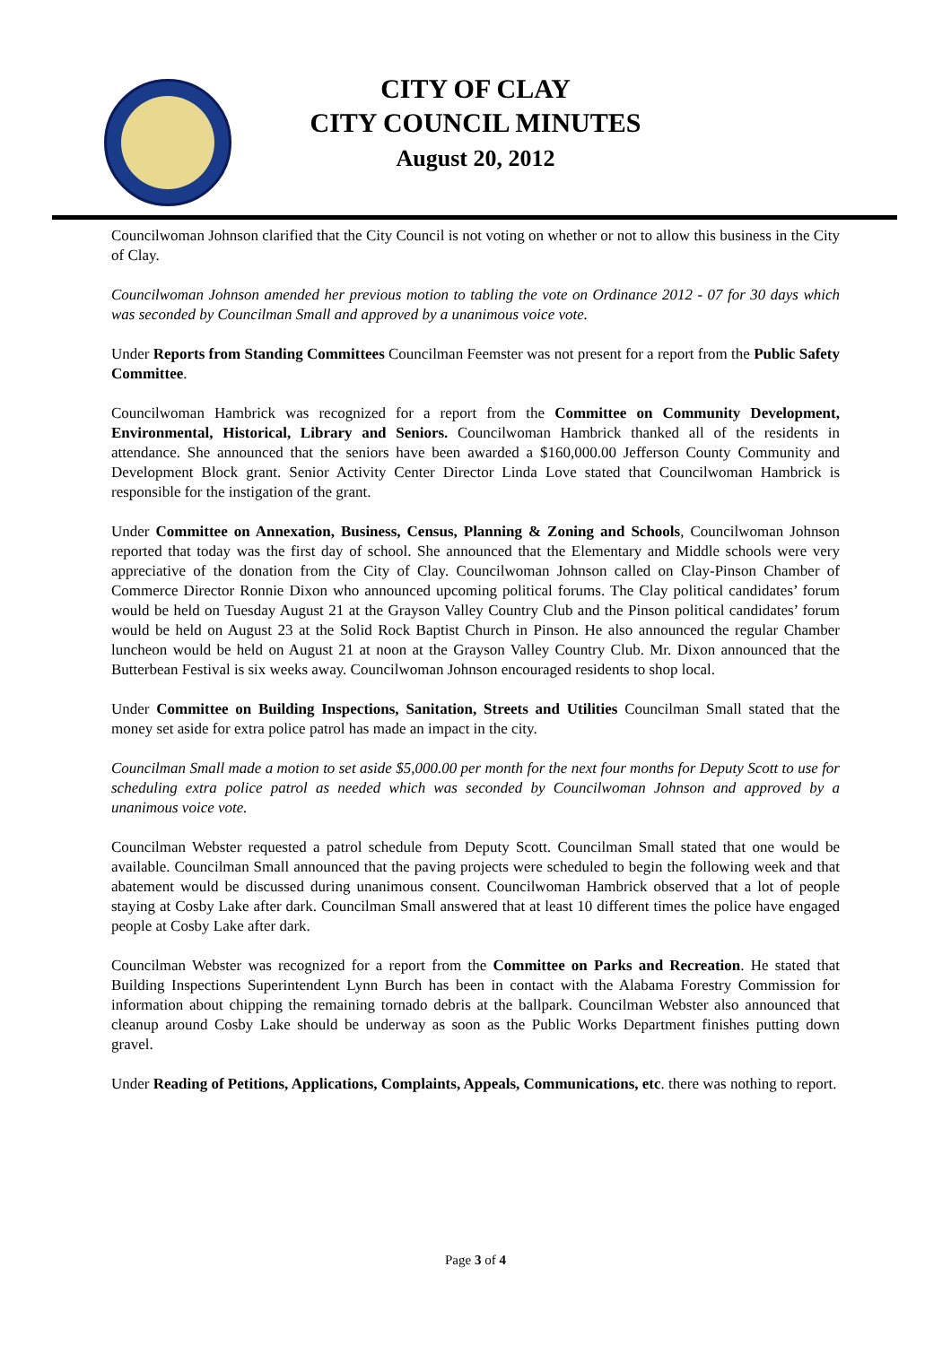CITY OF CLAY
CITY COUNCIL MINUTES
August 20, 2012
Councilwoman Johnson clarified that the City Council is not voting on whether or not to allow this business in the City of Clay.
Councilwoman Johnson amended her previous motion to tabling the vote on Ordinance 2012 - 07 for 30 days which was seconded by Councilman Small and approved by a unanimous voice vote.
Under Reports from Standing Committees Councilman Feemster was not present for a report from the Public Safety Committee.
Councilwoman Hambrick was recognized for a report from the Committee on Community Development, Environmental, Historical, Library and Seniors. Councilwoman Hambrick thanked all of the residents in attendance. She announced that the seniors have been awarded a $160,000.00 Jefferson County Community and Development Block grant. Senior Activity Center Director Linda Love stated that Councilwoman Hambrick is responsible for the instigation of the grant.
Under Committee on Annexation, Business, Census, Planning & Zoning and Schools, Councilwoman Johnson reported that today was the first day of school. She announced that the Elementary and Middle schools were very appreciative of the donation from the City of Clay. Councilwoman Johnson called on Clay-Pinson Chamber of Commerce Director Ronnie Dixon who announced upcoming political forums. The Clay political candidates’ forum would be held on Tuesday August 21 at the Grayson Valley Country Club and the Pinson political candidates’ forum would be held on August 23 at the Solid Rock Baptist Church in Pinson. He also announced the regular Chamber luncheon would be held on August 21 at noon at the Grayson Valley Country Club. Mr. Dixon announced that the Butterbean Festival is six weeks away. Councilwoman Johnson encouraged residents to shop local.
Under Committee on Building Inspections, Sanitation, Streets and Utilities Councilman Small stated that the money set aside for extra police patrol has made an impact in the city.
Councilman Small made a motion to set aside $5,000.00 per month for the next four months for Deputy Scott to use for scheduling extra police patrol as needed which was seconded by Councilwoman Johnson and approved by a unanimous voice vote.
Councilman Webster requested a patrol schedule from Deputy Scott. Councilman Small stated that one would be available. Councilman Small announced that the paving projects were scheduled to begin the following week and that abatement would be discussed during unanimous consent. Councilwoman Hambrick observed that a lot of people staying at Cosby Lake after dark. Councilman Small answered that at least 10 different times the police have engaged people at Cosby Lake after dark.
Councilman Webster was recognized for a report from the Committee on Parks and Recreation. He stated that Building Inspections Superintendent Lynn Burch has been in contact with the Alabama Forestry Commission for information about chipping the remaining tornado debris at the ballpark. Councilman Webster also announced that cleanup around Cosby Lake should be underway as soon as the Public Works Department finishes putting down gravel.
Under Reading of Petitions, Applications, Complaints, Appeals, Communications, etc. there was nothing to report.
Page 3 of 4